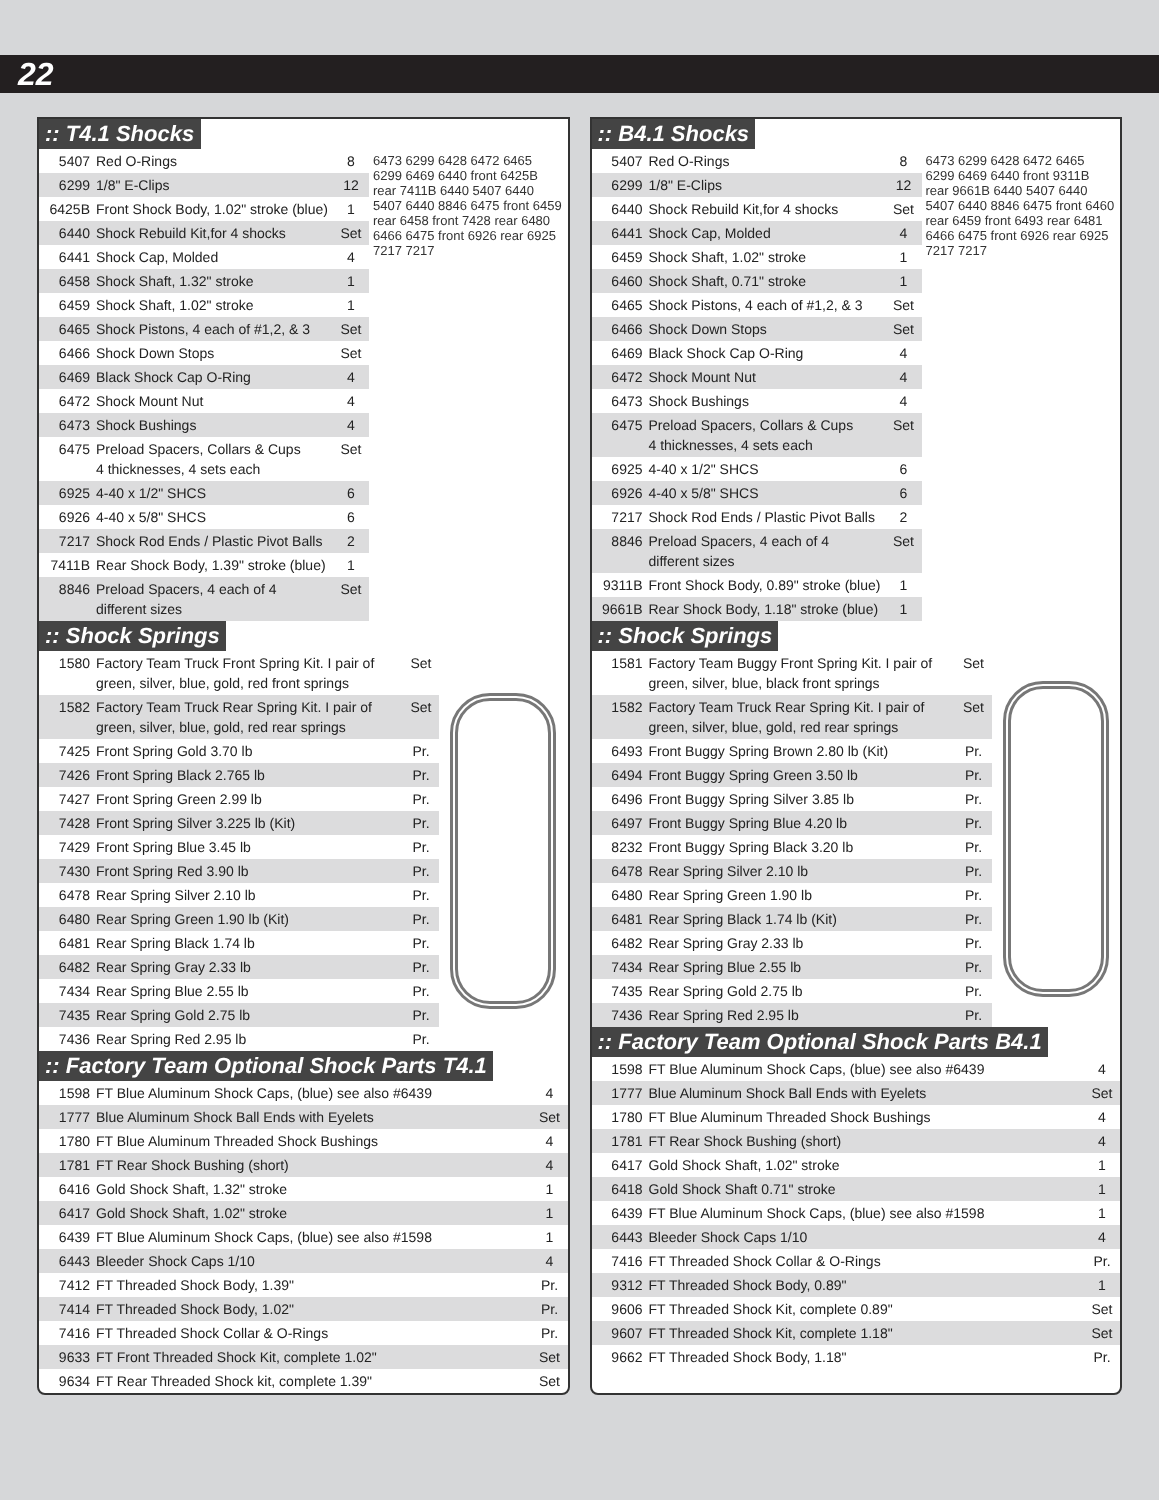22
:: T4.1 Shocks
| 5407 | Red O-Rings | 8 |
| 6299 | 1/8" E-Clips | 12 |
| 6425B | Front Shock Body, 1.02" stroke (blue) | 1 |
| 6440 | Shock Rebuild Kit,for 4 shocks | Set |
| 6441 | Shock Cap, Molded | 4 |
| 6458 | Shock Shaft, 1.32" stroke | 1 |
| 6459 | Shock Shaft, 1.02" stroke | 1 |
| 6465 | Shock Pistons, 4 each of #1,2, & 3 | Set |
| 6466 | Shock Down Stops | Set |
| 6469 | Black Shock Cap O-Ring | 4 |
| 6472 | Shock Mount Nut | 4 |
| 6473 | Shock Bushings | 4 |
| 6475 | Preload Spacers, Collars & Cups 4 thicknesses, 4 sets each | Set |
| 6925 | 4-40 x 1/2" SHCS | 6 |
| 6926 | 4-40 x 5/8" SHCS | 6 |
| 7217 | Shock Rod Ends / Plastic Pivot Balls | 2 |
| 7411B | Rear Shock Body, 1.39" stroke (blue) | 1 |
| 8846 | Preload Spacers, 4 each of 4 different sizes | Set |
6473 6299 6428 6472 6465 6299 6469 6440 front 6425B rear 7411B 6440 5407 6440 5407 6440 8846 6475 front 6459 rear 6458 front 7428 rear 6480 6466 6475 front 6926 rear 6925 7217 7217
:: Shock Springs
| 1580 | Factory Team Truck Front Spring Kit. I pair of green, silver, blue, gold, red front springs | Set |
| 1582 | Factory Team Truck Rear Spring Kit. I pair of green, silver, blue, gold, red rear springs | Set |
| 7425 | Front Spring Gold 3.70 lb | Pr. |
| 7426 | Front Spring Black 2.765 lb | Pr. |
| 7427 | Front Spring Green 2.99 lb | Pr. |
| 7428 | Front Spring Silver 3.225 lb (Kit) | Pr. |
| 7429 | Front Spring Blue 3.45 lb | Pr. |
| 7430 | Front Spring Red 3.90 lb | Pr. |
| 6478 | Rear Spring Silver 2.10 lb | Pr. |
| 6480 | Rear Spring Green 1.90 lb (Kit) | Pr. |
| 6481 | Rear Spring Black 1.74 lb | Pr. |
| 6482 | Rear Spring Gray 2.33 lb | Pr. |
| 7434 | Rear Spring Blue 2.55 lb | Pr. |
| 7435 | Rear Spring Gold 2.75 lb | Pr. |
| 7436 | Rear Spring Red 2.95 lb | Pr. |
:: Factory Team Optional Shock Parts T4.1
| 1598 | FT Blue Aluminum Shock Caps, (blue) see also #6439 | 4 |
| 1777 | Blue Aluminum Shock Ball Ends with Eyelets | Set |
| 1780 | FT Blue Aluminum Threaded Shock Bushings | 4 |
| 1781 | FT Rear Shock Bushing (short) | 4 |
| 6416 | Gold Shock Shaft, 1.32" stroke | 1 |
| 6417 | Gold Shock Shaft, 1.02" stroke | 1 |
| 6439 | FT Blue Aluminum Shock Caps, (blue) see also #1598 | 1 |
| 6443 | Bleeder Shock Caps 1/10 | 4 |
| 7412 | FT Threaded Shock Body, 1.39" | Pr. |
| 7414 | FT Threaded Shock Body, 1.02" | Pr. |
| 7416 | FT Threaded Shock Collar & O-Rings | Pr. |
| 9633 | FT Front Threaded Shock Kit, complete 1.02" | Set |
| 9634 | FT Rear Threaded Shock kit, complete 1.39" | Set |
:: B4.1 Shocks
| 5407 | Red O-Rings | 8 |
| 6299 | 1/8" E-Clips | 12 |
| 6440 | Shock Rebuild Kit,for 4 shocks | Set |
| 6441 | Shock Cap, Molded | 4 |
| 6459 | Shock Shaft, 1.02" stroke | 1 |
| 6460 | Shock Shaft, 0.71" stroke | 1 |
| 6465 | Shock Pistons, 4 each of #1,2, & 3 | Set |
| 6466 | Shock Down Stops | Set |
| 6469 | Black Shock Cap O-Ring | 4 |
| 6472 | Shock Mount Nut | 4 |
| 6473 | Shock Bushings | 4 |
| 6475 | Preload Spacers, Collars & Cups 4 thicknesses, 4 sets each | Set |
| 6925 | 4-40 x 1/2" SHCS | 6 |
| 6926 | 4-40 x 5/8" SHCS | 6 |
| 7217 | Shock Rod Ends / Plastic Pivot Balls | 2 |
| 8846 | Preload Spacers, 4 each of 4 different sizes | Set |
| 9311B | Front Shock Body, 0.89" stroke (blue) | 1 |
| 9661B | Rear Shock Body, 1.18" stroke (blue) | 1 |
6473 6299 6428 6472 6465 6299 6469 6440 front 9311B rear 9661B 6440 5407 6440 5407 6440 8846 6475 front 6460 rear 6459 front 6493 rear 6481 6466 6475 front 6926 rear 6925 7217 7217
:: Shock Springs
| 1581 | Factory Team Buggy Front Spring Kit. I pair of green, silver, blue, black front springs | Set |
| 1582 | Factory Team Truck Rear Spring Kit. I pair of green, silver, blue, gold, red rear springs | Set |
| 6493 | Front Buggy Spring Brown 2.80 lb (Kit) | Pr. |
| 6494 | Front Buggy Spring Green 3.50 lb | Pr. |
| 6496 | Front Buggy Spring Silver 3.85 lb | Pr. |
| 6497 | Front Buggy Spring Blue 4.20 lb | Pr. |
| 8232 | Front Buggy Spring Black 3.20 lb | Pr. |
| 6478 | Rear Spring Silver 2.10 lb | Pr. |
| 6480 | Rear Spring Green 1.90 lb | Pr. |
| 6481 | Rear Spring Black 1.74 lb (Kit) | Pr. |
| 6482 | Rear Spring Gray 2.33 lb | Pr. |
| 7434 | Rear Spring Blue 2.55 lb | Pr. |
| 7435 | Rear Spring Gold 2.75 lb | Pr. |
| 7436 | Rear Spring Red 2.95 lb | Pr. |
:: Factory Team Optional Shock Parts B4.1
| 1598 | FT Blue Aluminum Shock Caps, (blue) see also #6439 | 4 |
| 1777 | Blue Aluminum Shock Ball Ends with Eyelets | Set |
| 1780 | FT Blue Aluminum Threaded Shock Bushings | 4 |
| 1781 | FT Rear Shock Bushing (short) | 4 |
| 6417 | Gold Shock Shaft, 1.02" stroke | 1 |
| 6418 | Gold Shock Shaft 0.71" stroke | 1 |
| 6439 | FT Blue Aluminum Shock Caps, (blue) see also #1598 | 1 |
| 6443 | Bleeder Shock Caps 1/10 | 4 |
| 7416 | FT Threaded Shock Collar & O-Rings | Pr. |
| 9312 | FT Threaded Shock Body, 0.89" | 1 |
| 9606 | FT Threaded Shock Kit, complete 0.89" | Set |
| 9607 | FT Threaded Shock Kit, complete 1.18" | Set |
| 9662 | FT Threaded Shock Body, 1.18" | Pr. |